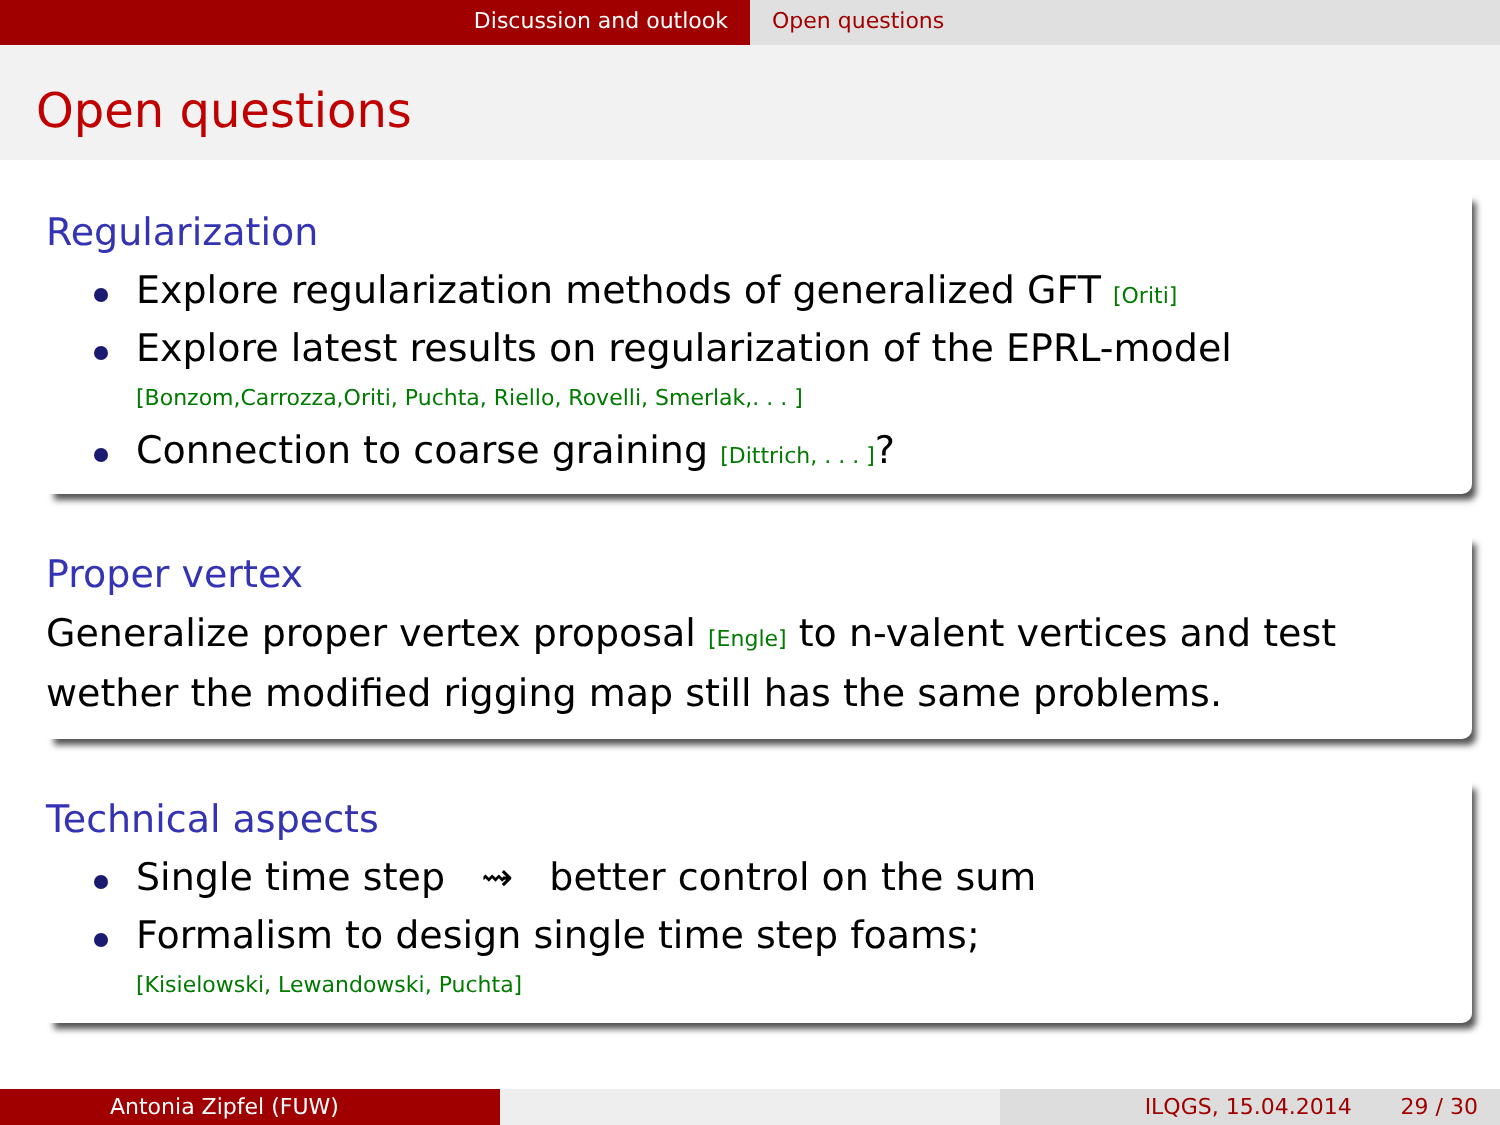Discussion and outlook Open questions
Open questions
Regularization
Explore regularization methods of generalized GFT [Oriti]
Explore latest results on regularization of the EPRL-model
[Bonzom,Carrozza,Oriti, Puchta, Riello, Rovelli, Smerlak,. . . ]
Connection to coarse graining [Dittrich, . . . ]?
Proper vertex
Generalize proper vertex proposal [Engle] to n-valent vertices and test wether the modified rigging map still has the same problems.
Technical aspects
Single time step ⇝ better control on the sum
Formalism to design single time step foams;
[Kisielowski, Lewandowski, Puchta]
Antonia Zipfel (FUW) ILQGS, 15.04.2014 29 / 30